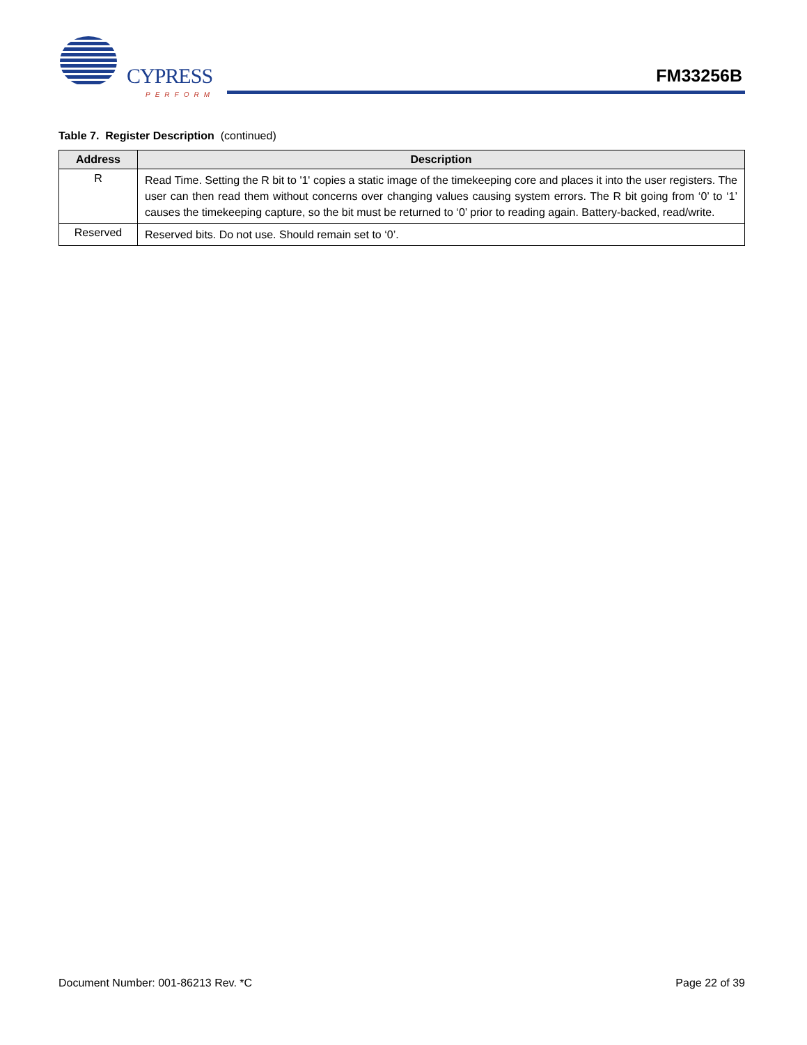CYPRESS
PERFORM
FM33256B
Table 7. Register Description (continued)
| Address | Description |
| --- | --- |
| R | Read Time. Setting the R bit to '1' copies a static image of the timekeeping core and places it into the user registers. The user can then read them without concerns over changing values causing system errors. The R bit going from ‘0’ to ‘1’ causes the timekeeping capture, so the bit must be returned to ‘0’ prior to reading again. Battery-backed, read/write. |
| Reserved | Reserved bits. Do not use. Should remain set to ‘0’. |
Document Number: 001-86213 Rev. *C Page 22 of 39